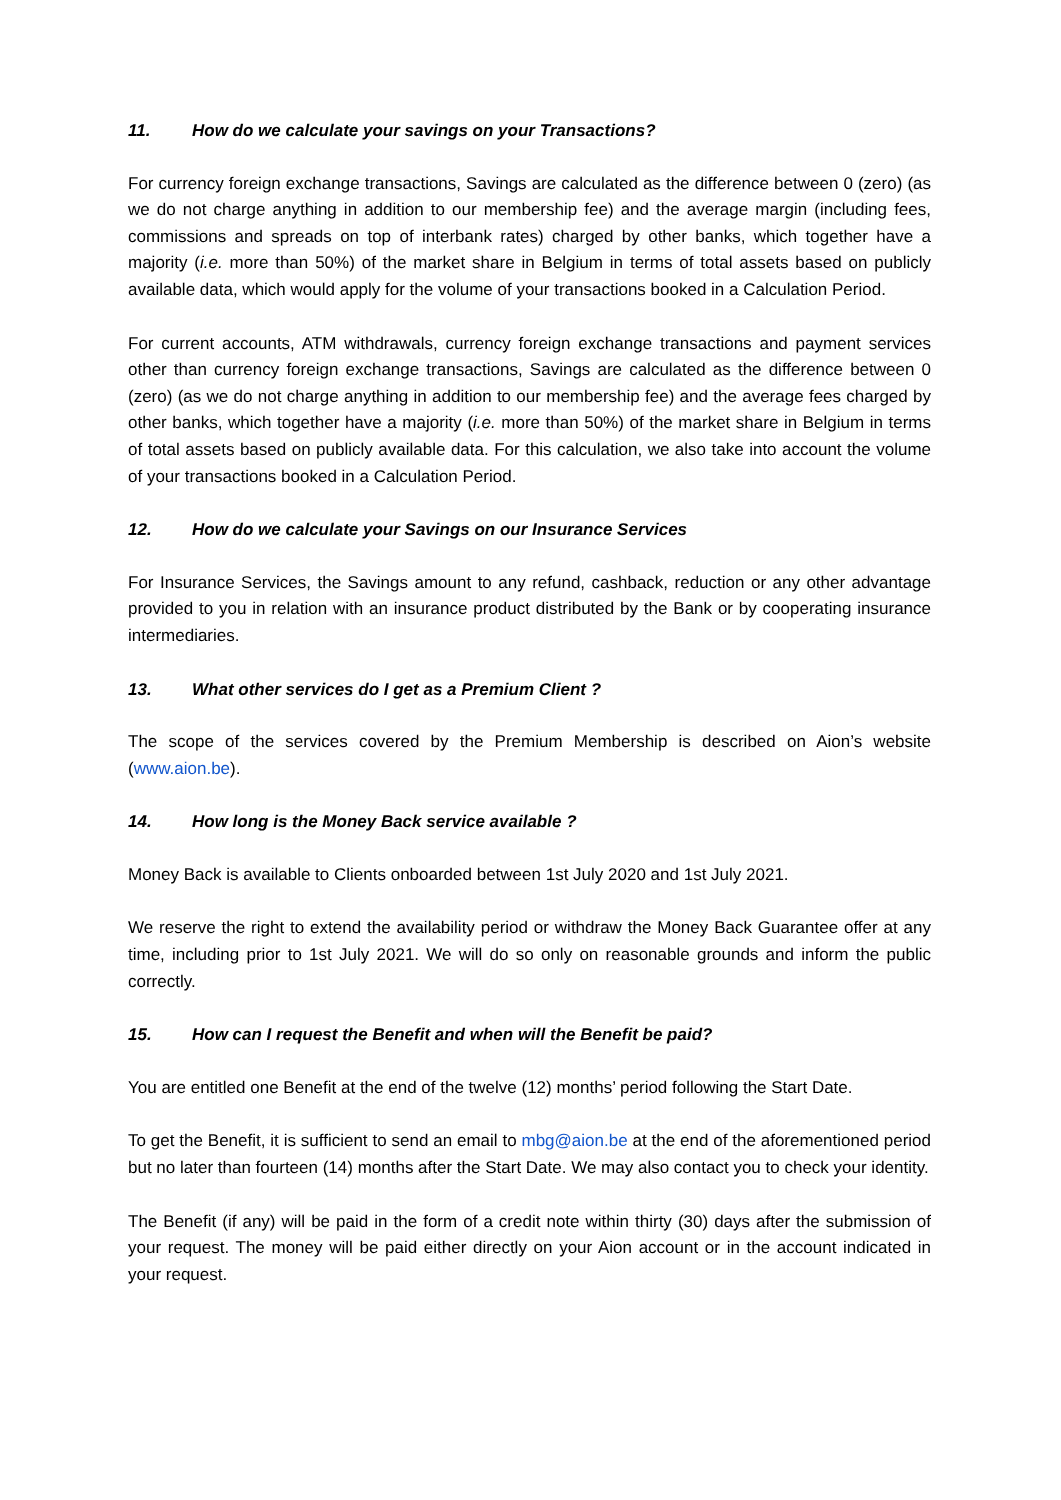11. How do we calculate your savings on your Transactions?
For currency foreign exchange transactions, Savings are calculated as the difference between 0 (zero) (as we do not charge anything in addition to our membership fee) and the average margin (including fees, commissions and spreads on top of interbank rates) charged by other banks, which together have a majority (i.e. more than 50%) of the market share in Belgium in terms of total assets based on publicly available data, which would apply for the volume of your transactions booked in a Calculation Period.
For current accounts, ATM withdrawals, currency foreign exchange transactions and payment services other than currency foreign exchange transactions, Savings are calculated as the difference between 0 (zero) (as we do not charge anything in addition to our membership fee) and the average fees charged by other banks, which together have a majority (i.e. more than 50%) of the market share in Belgium in terms of total assets based on publicly available data. For this calculation, we also take into account the volume of your transactions booked in a Calculation Period.
12. How do we calculate your Savings on our Insurance Services
For Insurance Services, the Savings amount to any refund, cashback, reduction or any other advantage provided to you in relation with an insurance product distributed by the Bank or by cooperating insurance intermediaries.
13. What other services do I get as a Premium Client ?
The scope of the services covered by the Premium Membership is described on Aion’s website (www.aion.be).
14. How long is the Money Back service available ?
Money Back is available to Clients onboarded between 1st July 2020 and 1st July 2021.
We reserve the right to extend the availability period or withdraw the Money Back Guarantee offer at any time, including prior to 1st July 2021. We will do so only on reasonable grounds and inform the public correctly.
15. How can I request the Benefit and when will the Benefit be paid?
You are entitled one Benefit at the end of the twelve (12) months’ period following the Start Date.
To get the Benefit, it is sufficient to send an email to mbg@aion.be at the end of the aforementioned period but no later than fourteen (14) months after the Start Date. We may also contact you to check your identity.
The Benefit (if any) will be paid in the form of a credit note within thirty (30) days after the submission of your request. The money will be paid either directly on your Aion account or in the account indicated in your request.